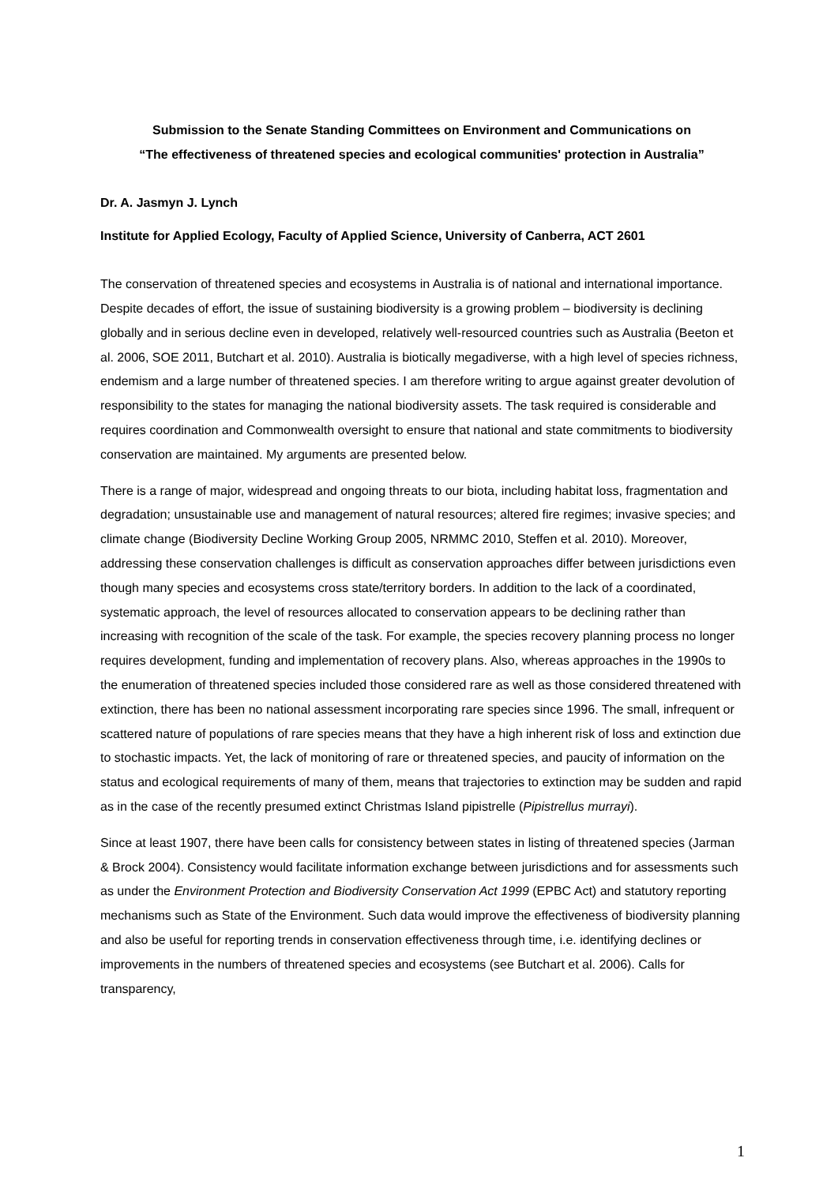Submission to the Senate Standing Committees on Environment and Communications on
“The effectiveness of threatened species and ecological communities' protection in Australia”
Dr. A. Jasmyn J. Lynch
Institute for Applied Ecology, Faculty of Applied Science, University of Canberra, ACT 2601
The conservation of threatened species and ecosystems in Australia is of national and international importance. Despite decades of effort, the issue of sustaining biodiversity is a growing problem – biodiversity is declining globally and in serious decline even in developed, relatively well-resourced countries such as Australia (Beeton et al. 2006, SOE 2011, Butchart et al. 2010). Australia is biotically megadiverse, with a high level of species richness, endemism and a large number of threatened species. I am therefore writing to argue against greater devolution of responsibility to the states for managing the national biodiversity assets. The task required is considerable and requires coordination and Commonwealth oversight to ensure that national and state commitments to biodiversity conservation are maintained. My arguments are presented below.
There is a range of major, widespread and ongoing threats to our biota, including habitat loss, fragmentation and degradation; unsustainable use and management of natural resources; altered fire regimes; invasive species; and climate change (Biodiversity Decline Working Group 2005, NRMMC 2010, Steffen et al. 2010). Moreover, addressing these conservation challenges is difficult as conservation approaches differ between jurisdictions even though many species and ecosystems cross state/territory borders. In addition to the lack of a coordinated, systematic approach, the level of resources allocated to conservation appears to be declining rather than increasing with recognition of the scale of the task. For example, the species recovery planning process no longer requires development, funding and implementation of recovery plans. Also, whereas approaches in the 1990s to the enumeration of threatened species included those considered rare as well as those considered threatened with extinction, there has been no national assessment incorporating rare species since 1996. The small, infrequent or scattered nature of populations of rare species means that they have a high inherent risk of loss and extinction due to stochastic impacts. Yet, the lack of monitoring of rare or threatened species, and paucity of information on the status and ecological requirements of many of them, means that trajectories to extinction may be sudden and rapid as in the case of the recently presumed extinct Christmas Island pipistrelle (Pipistrellus murrayi).
Since at least 1907, there have been calls for consistency between states in listing of threatened species (Jarman & Brock 2004). Consistency would facilitate information exchange between jurisdictions and for assessments such as under the Environment Protection and Biodiversity Conservation Act 1999 (EPBC Act) and statutory reporting mechanisms such as State of the Environment. Such data would improve the effectiveness of biodiversity planning and also be useful for reporting trends in conservation effectiveness through time, i.e. identifying declines or improvements in the numbers of threatened species and ecosystems (see Butchart et al. 2006). Calls for transparency,
1